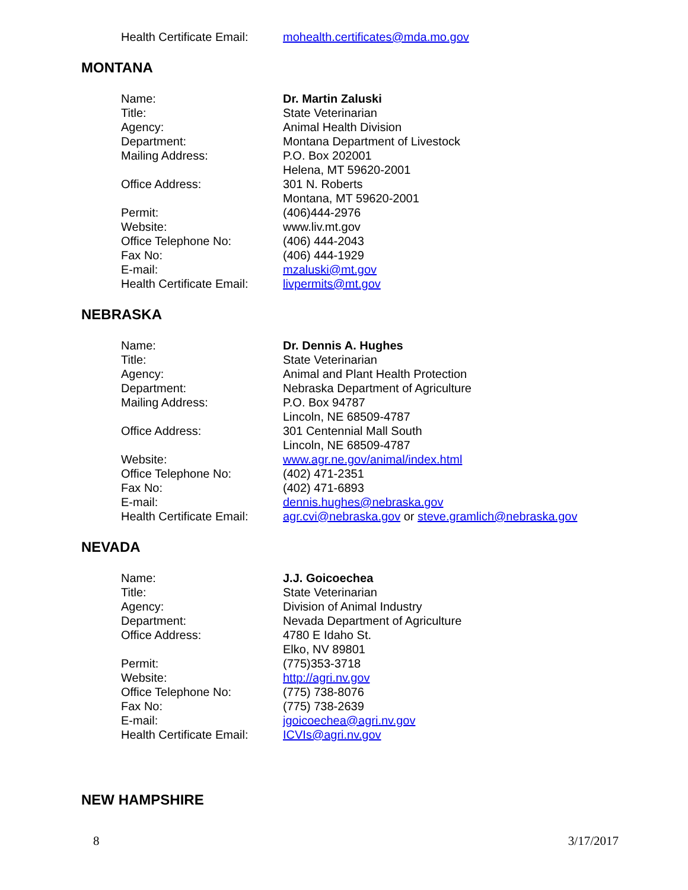| Health Certificate Email: | mohealth.certificates@mda.mo.gov |
MONTANA
| Name: | Dr. Martin Zaluski |
| Title: | State Veterinarian |
| Agency: | Animal Health Division |
| Department: | Montana Department of Livestock |
| Mailing Address: | P.O. Box 202001 Helena, MT 59620-2001 |
| Office Address: | 301 N. Roberts Montana, MT 59620-2001 |
| Permit: | (406)444-2976 |
| Website: | www.liv.mt.gov |
| Office Telephone No: | (406) 444-2043 |
| Fax No: | (406) 444-1929 |
| E-mail: | mzaluski@mt.gov |
| Health Certificate Email: | livpermits@mt.gov |
NEBRASKA
| Name: | Dr. Dennis A. Hughes |
| Title: | State Veterinarian |
| Agency: | Animal and Plant Health Protection |
| Department: | Nebraska Department of Agriculture |
| Mailing Address: | P.O. Box 94787 Lincoln, NE 68509-4787 |
| Office Address: | 301 Centennial Mall South Lincoln, NE 68509-4787 |
| Website: | www.agr.ne.gov/animal/index.html |
| Office Telephone No: | (402) 471-2351 |
| Fax No: | (402) 471-6893 |
| E-mail: | dennis.hughes@nebraska.gov |
| Health Certificate Email: | agr.cvi@nebraska.gov or steve.gramlich@nebraska.gov |
NEVADA
| Name: | J.J. Goicoechea |
| Title: | State Veterinarian |
| Agency: | Division of Animal Industry |
| Department: | Nevada Department of Agriculture |
| Office Address: | 4780 E Idaho St. Elko, NV 89801 |
| Permit: | (775)353-3718 |
| Website: | http://agri.nv.gov |
| Office Telephone No: | (775) 738-8076 |
| Fax No: | (775) 738-2639 |
| E-mail: | jgoicoechea@agri.nv.gov |
| Health Certificate Email: | ICVIs@agri.nv.gov |
NEW HAMPSHIRE
8 3/17/2017